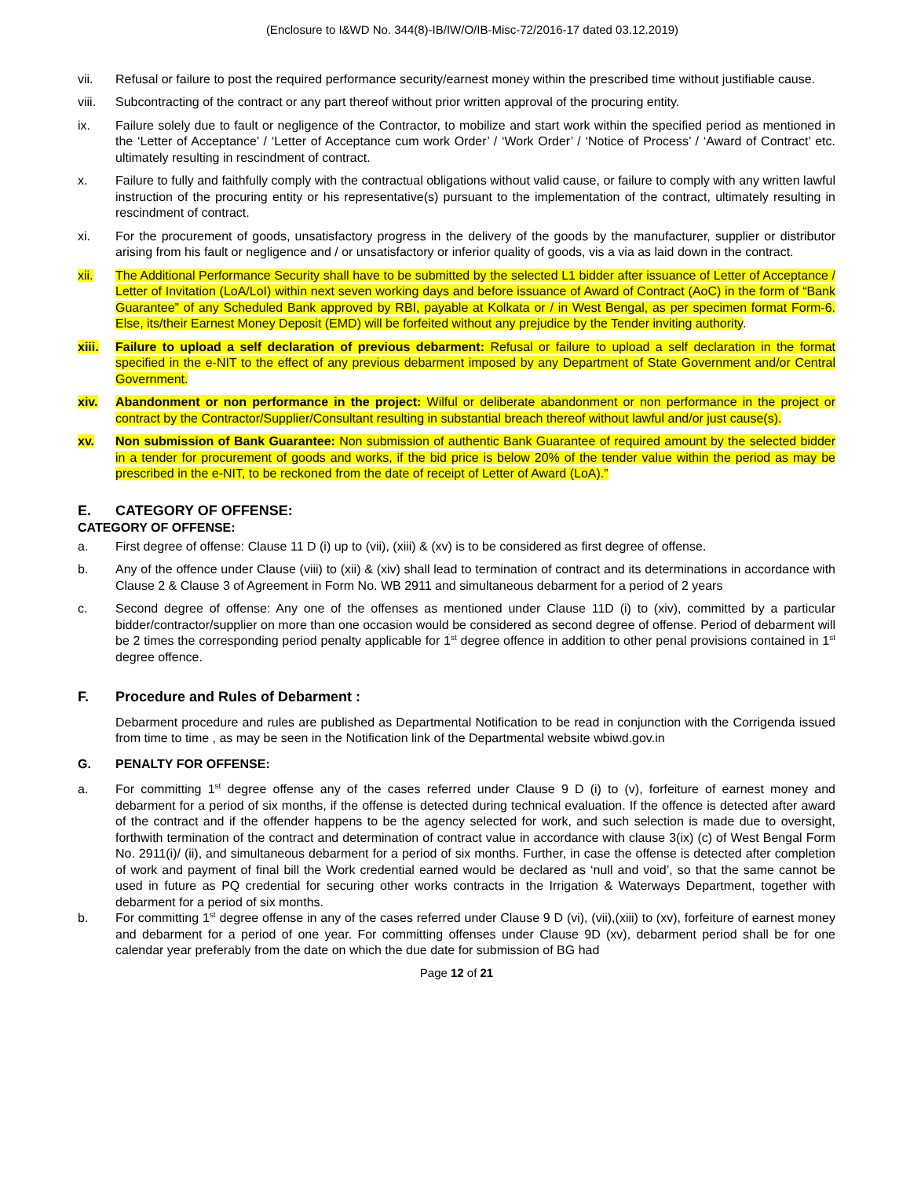(Enclosure to I&WD No. 344(8)-IB/IW/O/IB-Misc-72/2016-17 dated 03.12.2019)
vii. Refusal or failure to post the required performance security/earnest money within the prescribed time without justifiable cause.
viii. Subcontracting of the contract or any part thereof without prior written approval of the procuring entity.
ix. Failure solely due to fault or negligence of the Contractor, to mobilize and start work within the specified period as mentioned in the ‘Letter of Acceptance’ / ‘Letter of Acceptance cum work Order’ / ‘Work Order’ / ‘Notice of Process’ / ‘Award of Contract’ etc. ultimately resulting in rescindment of contract.
x. Failure to fully and faithfully comply with the contractual obligations without valid cause, or failure to comply with any written lawful instruction of the procuring entity or his representative(s) pursuant to the implementation of the contract, ultimately resulting in rescindment of contract.
xi. For the procurement of goods, unsatisfactory progress in the delivery of the goods by the manufacturer, supplier or distributor arising from his fault or negligence and / or unsatisfactory or inferior quality of goods, vis a via as laid down in the contract.
xii. The Additional Performance Security shall have to be submitted by the selected L1 bidder after issuance of Letter of Acceptance / Letter of Invitation (LoA/LoI) within next seven working days and before issuance of Award of Contract (AoC) in the form of “Bank Guarantee” of any Scheduled Bank approved by RBI, payable at Kolkata or / in West Bengal, as per specimen format Form-6. Else, its/their Earnest Money Deposit (EMD) will be forfeited without any prejudice by the Tender inviting authority.
xiii. Failure to upload a self declaration of previous debarment: Refusal or failure to upload a self declaration in the format specified in the e-NIT to the effect of any previous debarment imposed by any Department of State Government and/or Central Government.
xiv. Abandonment or non performance in the project: Wilful or deliberate abandonment or non performance in the project or contract by the Contractor/Supplier/Consultant resulting in substantial breach thereof without lawful and/or just cause(s).
xv. Non submission of Bank Guarantee: Non submission of authentic Bank Guarantee of required amount by the selected bidder in a tender for procurement of goods and works, if the bid price is below 20% of the tender value within the period as may be prescribed in the e-NIT, to be reckoned from the date of receipt of Letter of Award (LoA).”
E. CATEGORY OF OFFENSE:
CATEGORY OF OFFENSE:
a. First degree of offense: Clause 11 D (i) up to (vii), (xiii) & (xv) is to be considered as first degree of offense.
b. Any of the offence under Clause (viii) to (xii) & (xiv) shall lead to termination of contract and its determinations in accordance with Clause 2 & Clause 3 of Agreement in Form No. WB 2911 and simultaneous debarment for a period of 2 years
c. Second degree of offense: Any one of the offenses as mentioned under Clause 11D (i) to (xiv), committed by a particular bidder/contractor/supplier on more than one occasion would be considered as second degree of offense. Period of debarment will be 2 times the corresponding period penalty applicable for 1<sup>st</sup> degree offence in addition to other penal provisions contained in 1<sup>st</sup> degree offence.
F. Procedure and Rules of Debarment :
Debarment procedure and rules are published as Departmental Notification to be read in conjunction with the Corrigenda issued from time to time , as may be seen in the Notification link of the Departmental website wbiwd.gov.in
G. PENALTY FOR OFFENSE:
a. For committing 1<sup>st</sup> degree offense any of the cases referred under Clause 9 D (i) to (v), forfeiture of earnest money and debarment for a period of six months, if the offense is detected during technical evaluation. If the offence is detected after award of the contract and if the offender happens to be the agency selected for work, and such selection is made due to oversight, forthwith termination of the contract and determination of contract value in accordance with clause 3(ix) (c) of West Bengal Form No. 2911(i)/ (ii), and simultaneous debarment for a period of six months. Further, in case the offense is detected after completion of work and payment of final bill the Work credential earned would be declared as ‘null and void’, so that the same cannot be used in future as PQ credential for securing other works contracts in the Irrigation & Waterways Department, together with debarment for a period of six months.
b. For committing 1<sup>st</sup> degree offense in any of the cases referred under Clause 9 D (vi), (vii),(xiii) to (xv), forfeiture of earnest money and debarment for a period of one year. For committing offenses under Clause 9D (xv), debarment period shall be for one calendar year preferably from the date on which the due date for submission of BG had
Page 12 of 21